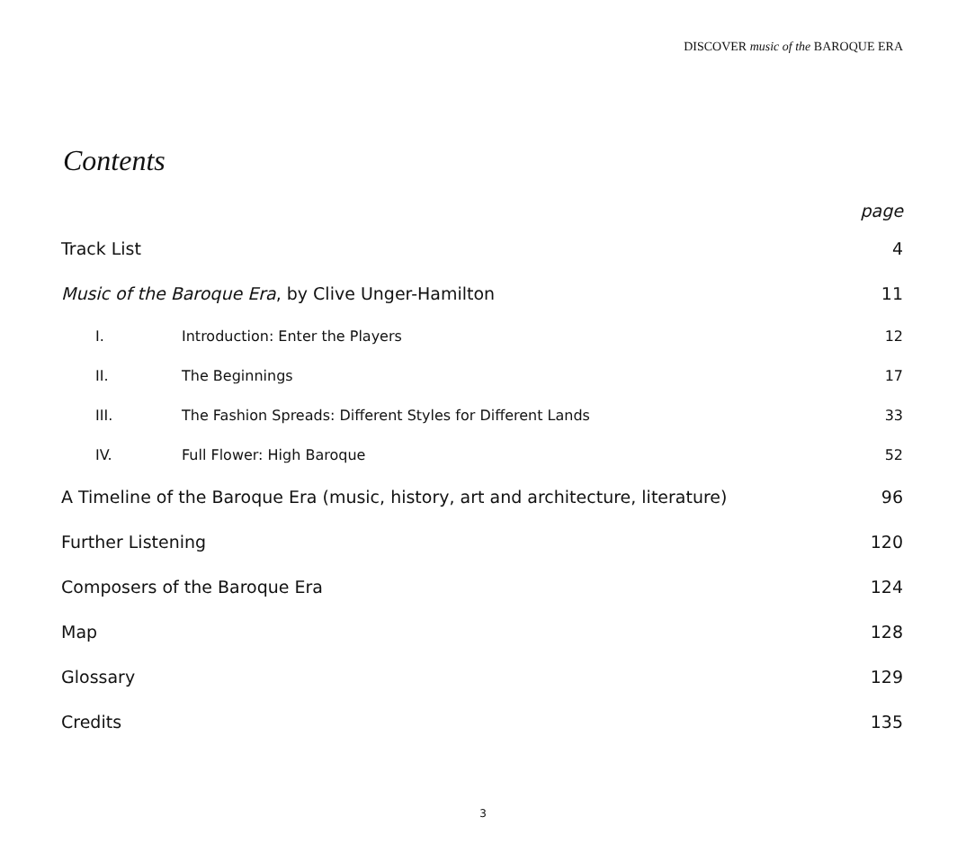DISCOVER music of the BAROQUE ERA
Contents
| | | page |
| Track List | | 4 |
| Music of the Baroque Era , by Clive Unger-Hamilton | | 11 |
| I. | Introduction: Enter the Players | 12 |
| II. | The Beginnings | 17 |
| III. | The Fashion Spreads: Different Styles for Different Lands | 33 |
| IV. | Full Flower: High Baroque | 52 |
| A Timeline of the Baroque Era (music, history, art and architecture, literature) | | 96 |
| Further Listening | | 120 |
| Composers of the Baroque Era | | 124 |
| Map | | 128 |
| Glossary | | 129 |
| Credits | | 135 |
3